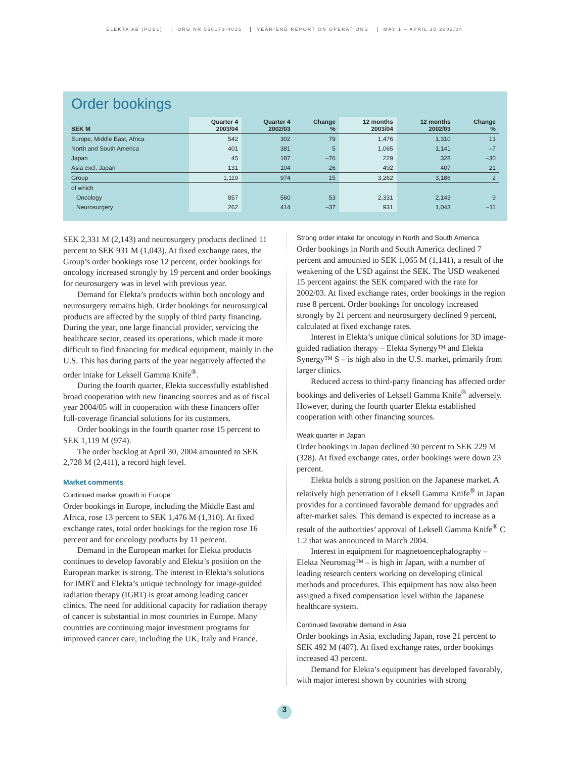ELEKTA AB (PUBL) ORG NR 556170-4015 YEAR-END REPORT ON OPERATIONS MAY 1 – APRIL 30 2003/04
Order bookings
| SEK M | Quarter 4 2003/04 | Quarter 4 2002/03 | Change % | 12 months 2003/04 | 12 months 2002/03 | Change % |
| --- | --- | --- | --- | --- | --- | --- |
| Europe, Middle East, Africa | 542 | 302 | 79 | 1,476 | 1,310 | 13 |
| North and South America | 401 | 381 | 5 | 1,065 | 1,141 | –7 |
| Japan | 45 | 187 | –76 | 229 | 328 | –30 |
| Asia excl. Japan | 131 | 104 | 26 | 492 | 407 | 21 |
| Group | 1,119 | 974 | 15 | 3,262 | 3,186 | 2 |
| of which | | | | | | |
| Oncology | 857 | 560 | 53 | 2,331 | 2,143 | 9 |
| Neurosurgery | 262 | 414 | –37 | 931 | 1,043 | –11 |
SEK 2,331 M (2,143) and neurosurgery products declined 11 percent to SEK 931 M (1,043). At fixed exchange rates, the Group’s order bookings rose 12 percent, order bookings for oncology increased strongly by 19 percent and order bookings for neurosurgery was in level with previous year.
Demand for Elekta’s products within both oncology and neurosurgery remains high. Order bookings for neurosurgical products are affected by the supply of third party financing. During the year, one large financial provider, servicing the healthcare sector, ceased its operations, which made it more difficult to find financing for medical equipment, mainly in the U.S. This has during parts of the year negatively affected the order intake for Leksell Gamma Knife<sup>®</sup>.
During the fourth quarter, Elekta successfully established broad cooperation with new financing sources and as of fiscal year 2004/05 will in cooperation with these financers offer full-coverage financial solutions for its customers.
Order bookings in the fourth quarter rose 15 percent to SEK 1,119 M (974).
The order backlog at April 30, 2004 amounted to SEK 2,728 M (2,411), a record high level.
Market comments
Continued market growth in Europe
Order bookings in Europe, including the Middle East and Africa, rose 13 percent to SEK 1,476 M (1,310). At fixed exchange rates, total order bookings for the region rose 16 percent and for oncology products by 11 percent.
Demand in the European market for Elekta products continues to develop favorably and Elekta’s position on the European market is strong. The interest in Elekta’s solutions for IMRT and Elekta’s unique technology for image-guided radiation therapy (IGRT) is great among leading cancer clinics. The need for additional capacity for radiation therapy of cancer is substantial in most countries in Europe. Many countries are continuing major investment programs for improved cancer care, including the UK, Italy and France.
Strong order intake for oncology in North and South America
Order bookings in North and South America declined 7 percent and amounted to SEK 1,065 M (1,141), a result of the weakening of the USD against the SEK. The USD weakened 15 percent against the SEK compared with the rate for 2002/03. At fixed exchange rates, order bookings in the region rose 8 percent. Order bookings for oncology increased strongly by 21 percent and neurosurgery declined 9 percent, calculated at fixed exchange rates.
Interest in Elekta’s unique clinical solutions for 3D image-guided radiation therapy – Elekta Synergy™ and Elekta Synergy™ S – is high also in the U.S. market, primarily from larger clinics.
Reduced access to third-party financing has affected order bookings and deliveries of Leksell Gamma Knife<sup>®</sup> adversely. However, during the fourth quarter Elekta established cooperation with other financing sources.
Weak quarter in Japan
Order bookings in Japan declined 30 percent to SEK 229 M (328). At fixed exchange rates, order bookings were down 23 percent.
Elekta holds a strong position on the Japanese market. A relatively high penetration of Leksell Gamma Knife<sup>®</sup> in Japan provides for a continued favorable demand for upgrades and after-market sales. This demand is expected to increase as a result of the authorities’ approval of Leksell Gamma Knife<sup>®</sup> C 1.2 that was announced in March 2004.
Interest in equipment for magnetoencephalography – Elekta Neuromag™ – is high in Japan, with a number of leading research centers working on developing clinical methods and procedures. This equipment has now also been assigned a fixed compensation level within the Japanese healthcare system.
Continued favorable demand in Asia
Order bookings in Asia, excluding Japan, rose 21 percent to SEK 492 M (407). At fixed exchange rates, order bookings increased 43 percent.
Demand for Elekta’s equipment has developed favorably, with major interest shown by countries with strong
3